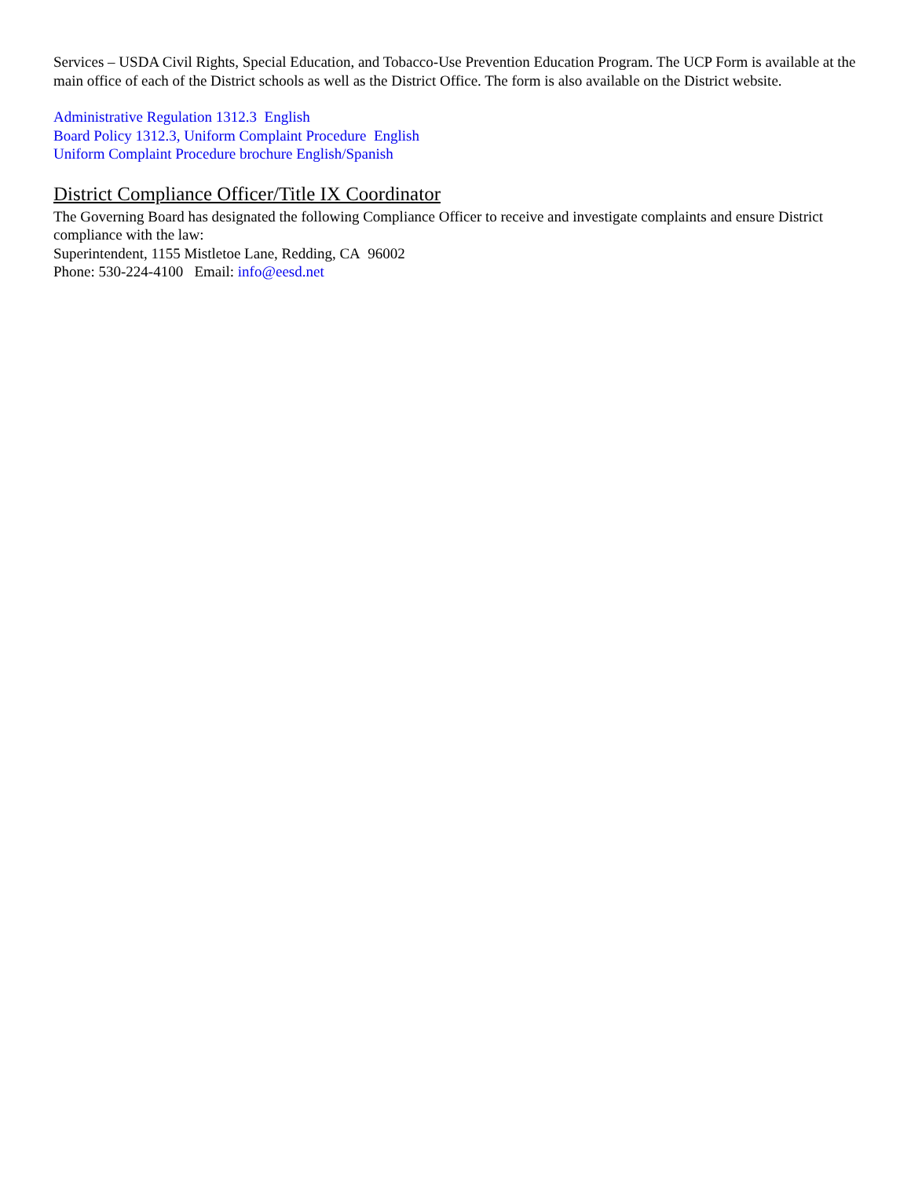Services – USDA Civil Rights, Special Education, and Tobacco-Use Prevention Education Program. The UCP Form is available at the main office of each of the District schools as well as the District Office. The form is also available on the District website.
Administrative Regulation 1312.3 English
Board Policy 1312.3, Uniform Complaint Procedure English
Uniform Complaint Procedure brochure English/Spanish
District Compliance Officer/Title IX Coordinator
The Governing Board has designated the following Compliance Officer to receive and investigate complaints and ensure District compliance with the law:
Superintendent, 1155 Mistletoe Lane, Redding, CA 96002
Phone: 530-224-4100 Email: info@eesd.net